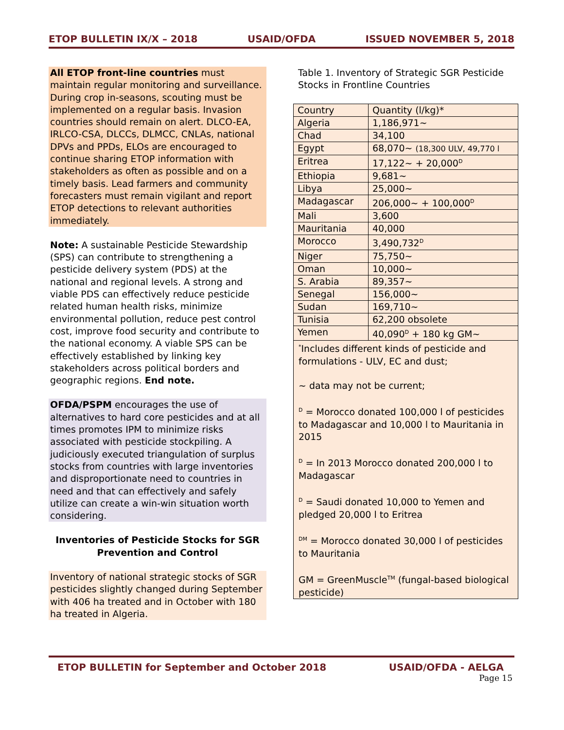ETOP BULLETIN IX/X – 2018 USAID/OFDA ISSUED NOVEMBER 5, 2018
All ETOP front-line countries must maintain regular monitoring and surveillance. During crop in-seasons, scouting must be implemented on a regular basis. Invasion countries should remain on alert. DLCO-EA, IRLCO-CSA, DLCCs, DLMCC, CNLAs, national DPVs and PPDs, ELOs are encouraged to continue sharing ETOP information with stakeholders as often as possible and on a timely basis. Lead farmers and community forecasters must remain vigilant and report ETOP detections to relevant authorities immediately.
Note: A sustainable Pesticide Stewardship (SPS) can contribute to strengthening a pesticide delivery system (PDS) at the national and regional levels. A strong and viable PDS can effectively reduce pesticide related human health risks, minimize environmental pollution, reduce pest control cost, improve food security and contribute to the national economy. A viable SPS can be effectively established by linking key stakeholders across political borders and geographic regions. End note.
OFDA/PSPM encourages the use of alternatives to hard core pesticides and at all times promotes IPM to minimize risks associated with pesticide stockpiling. A judiciously executed triangulation of surplus stocks from countries with large inventories and disproportionate need to countries in need and that can effectively and safely utilize can create a win-win situation worth considering.
Inventories of Pesticide Stocks for SGR Prevention and Control
Inventory of national strategic stocks of SGR pesticides slightly changed during September with 406 ha treated and in October with 180 ha treated in Algeria.
Table 1. Inventory of Strategic SGR Pesticide Stocks in Frontline Countries
| Country | Quantity (l/kg)* |
| Algeria | 1,186,971~ |
| Chad | 34,100 |
| Egypt | 68,070~ (18,300 ULV, 49,770 l |
| Eritrea | 17,122~ + 20,000<sup>D</sup> |
| Ethiopia | 9,681~ |
| Libya | 25,000~ |
| Madagascar | 206,000~ + 100,000<sup>D</sup> |
| Mali | 3,600 |
| Mauritania | 40,000 |
| Morocco | 3,490,732<sup>D</sup> |
| Niger | 75,750~ |
| Oman | 10,000~ |
| S. Arabia | 89,357~ |
| Senegal | 156,000~ |
| Sudan | 169,710~ |
| Tunisia | 62,200 obsolete |
| Yemen | 40,090<sup>D</sup> + 180 kg GM~ |
<sup>*</sup> Includes different kinds of pesticide and formulations - ULV, EC and dust;
~ data may not be current;
<sup>D</sup> = Morocco donated 100,000 l of pesticides to Madagascar and 10,000 l to Mauritania in 2015
<sup>D</sup> = In 2013 Morocco donated 200,000 l to Madagascar
<sup>D</sup> = Saudi donated 10,000 to Yemen and pledged 20,000 l to Eritrea
<sup>DM</sup> = Morocco donated 30,000 l of pesticides to Mauritania
GM = GreenMuscle<sup>TM</sup> (fungal-based biological pesticide)
ETOP BULLETIN for September and October 2018 USAID/OFDA - AELGA
Page 15